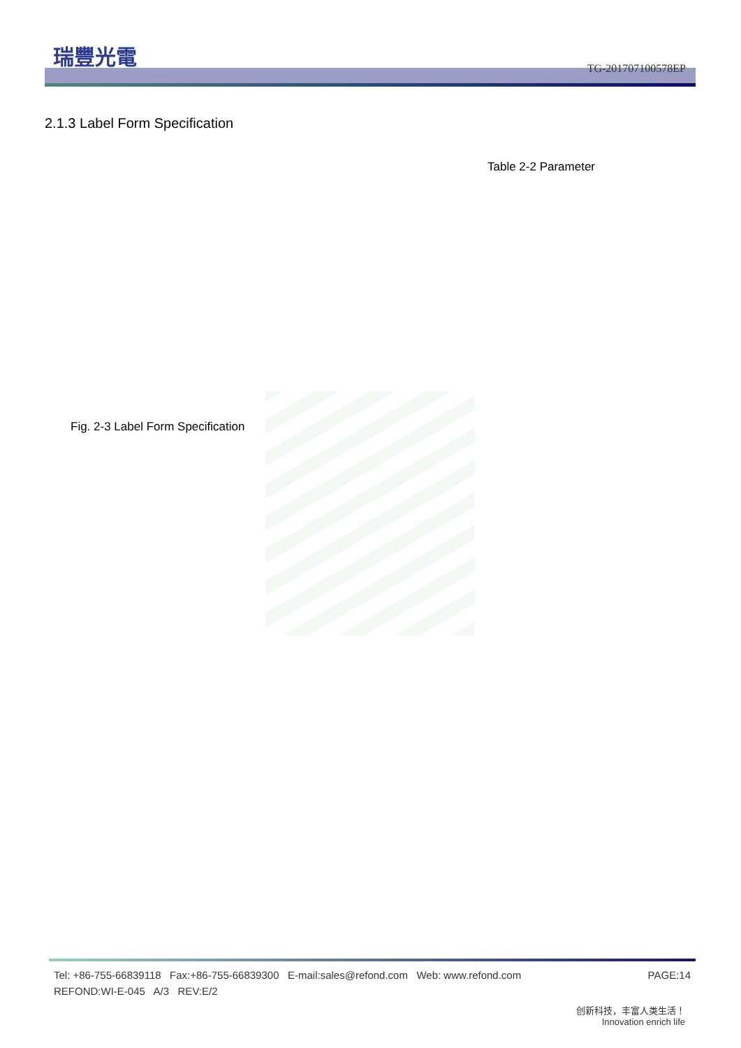瑞豐光電
TG-201707100578EP
2.1.3 Label Form Specification
Table 2-2 Parameter
Fig. 2-3 Label Form Specification
PAGE:14 Tel: +86-755-66839118 Fax:+86-755-66839300 E-mail:sales@refond.com Web: www.refond.com
REFOND:WI-E-045 A/3 REV:E/2
创新科技，丰富人类生活！
Innovation enrich life